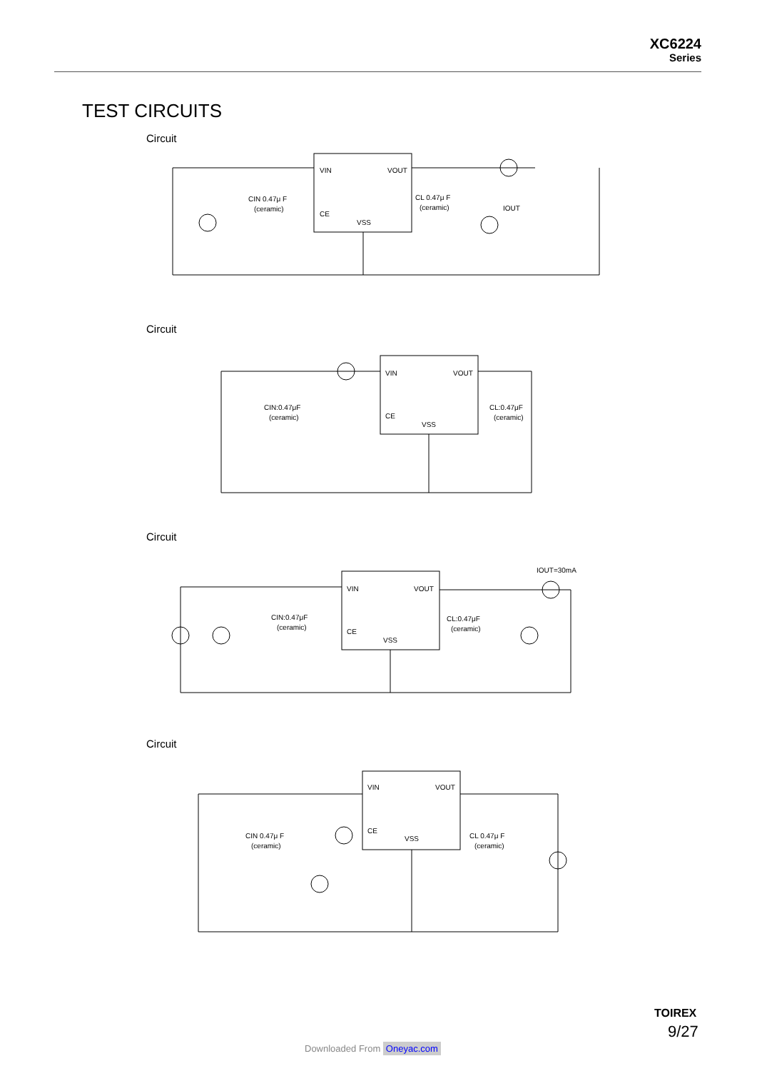XC6224
Series
TEST CIRCUITS
Circuit
VIN
VOUT
CE
VSS
CIN 0.47μ F
(ceramic)
CL 0.47μ F
(ceramic)
IOUT
Circuit
VIN
VOUT
CE
VSS
CIN:0.47μF
(ceramic)
CL:0.47μF
(ceramic)
Circuit
VIN
VOUT
CE
VSS
CIN:0.47μF
(ceramic)
CL:0.47μF
(ceramic)
IOUT=30mA
Circuit
VIN
VOUT
CE
VSS
CIN 0.47μ F
(ceramic)
CL 0.47μ F
(ceramic)
TOIREX
9/27
Downloaded From Oneyac.com